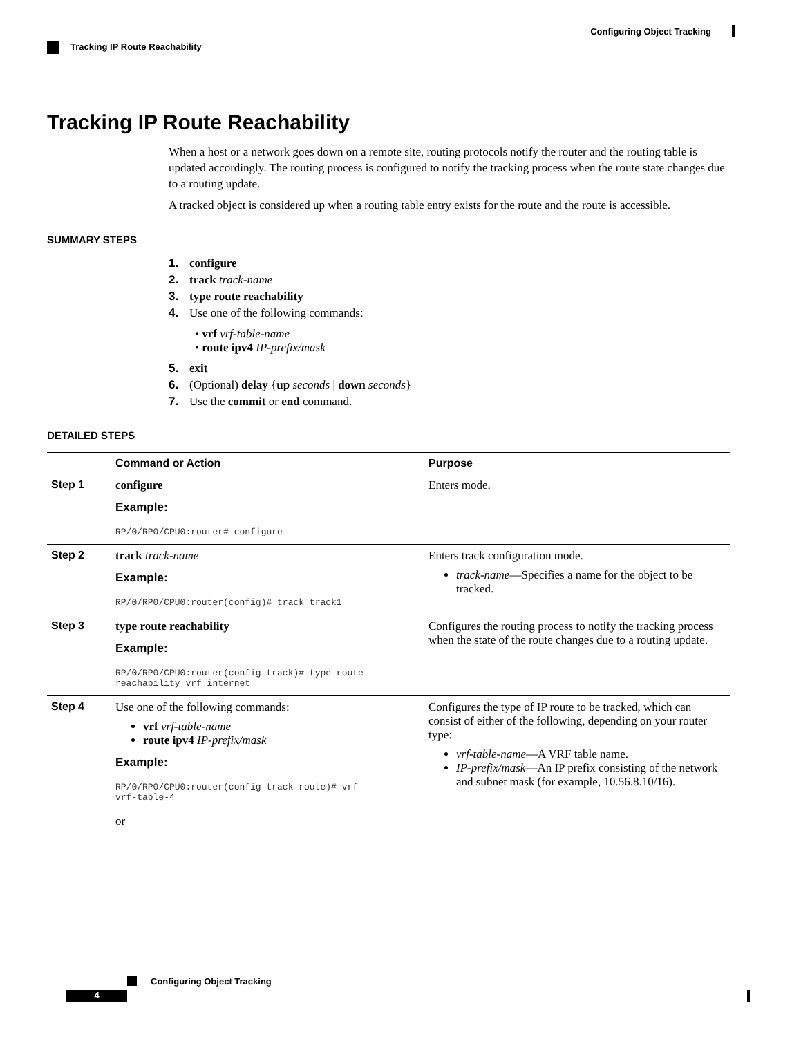Configuring Object Tracking
Tracking IP Route Reachability
Tracking IP Route Reachability
When a host or a network goes down on a remote site, routing protocols notify the router and the routing table is updated accordingly. The routing process is configured to notify the tracking process when the route state changes due to a routing update.
A tracked object is considered up when a routing table entry exists for the route and the route is accessible.
SUMMARY STEPS
1. configure
2. track track-name
3. type route reachability
4. Use one of the following commands:
• vrf vrf-table-name
• route ipv4 IP-prefix/mask
5. exit
6. (Optional) delay {up seconds | down seconds}
7. Use the commit or end command.
DETAILED STEPS
| | Command or Action | Purpose |
| --- | --- | --- |
| Step 1 | configure Example: RP/0/RP0/CPU0:router# configure | Enters mode. |
| Step 2 | track track-name Example: RP/0/RP0/CPU0:router(config)# track track1 | Enters track configuration mode. track-name —Specifies a name for the object to be tracked. |
| Step 3 | type route reachability Example: RP/0/RP0/CPU0:router(config-track)# type route reachability vrf internet | Configures the routing process to notify the tracking process when the state of the route changes due to a routing update. |
| Step 4 | Use one of the following commands: vrf vrf-table-name route ipv4 IP-prefix/mask Example: RP/0/RP0/CPU0:router(config-track-route)# vrf vrf-table-4 or | Configures the type of IP route to be tracked, which can consist of either of the following, depending on your router type: vrf-table-name —A VRF table name. IP-prefix/mask —An IP prefix consisting of the network and subnet mask (for example, 10.56.8.10/16). |
Configuring Object Tracking
4